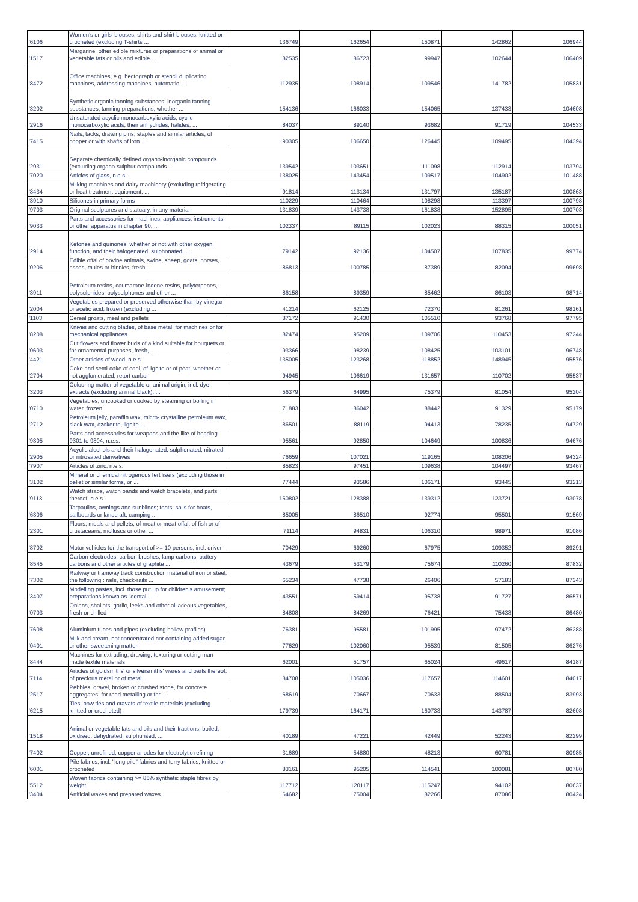| '6106 | Women's or girls' blouses, shirts and shirt-blouses, knitted or crocheted (excluding T-shirts ... | 136749 | 162654 | 150871 | 142862 | 106944 |
| '1517 | Margarine, other edible mixtures or preparations of animal or vegetable fats or oils and edible ... | 82535 | 86723 | 99947 | 102644 | 106409 |
| '8472 | Office machines, e.g. hectograph or stencil duplicating machines, addressing machines, automatic ... | 112935 | 108914 | 109546 | 141782 | 105831 |
| '3202 | Synthetic organic tanning substances; inorganic tanning substances; tanning preparations, whether ... | 154136 | 166033 | 154065 | 137433 | 104608 |
| '2916 | Unsaturated acyclic monocarboxylic acids, cyclic monocarboxylic acids, their anhydrides, halides, ... | 84037 | 89140 | 93682 | 91719 | 104533 |
| '7415 | Nails, tacks, drawing pins, staples and similar articles, of copper or with shafts of iron ... | 90305 | 106650 | 126445 | 109495 | 104394 |
| '2931 | Separate chemically defined organo-inorganic compounds (excluding organo-sulphur compounds ... | 139542 | 103651 | 111098 | 112914 | 103794 |
| '7020 | Articles of glass, n.e.s. | 138025 | 143454 | 109517 | 104902 | 101488 |
| '8434 | Milking machines and dairy machinery (excluding refrigerating or heat treatment equipment, ... | 91814 | 113134 | 131797 | 135187 | 100863 |
| '3910 | Silicones in primary forms | 110229 | 110464 | 108298 | 113397 | 100798 |
| '9703 | Original sculptures and statuary, in any material | 131839 | 143738 | 161838 | 152895 | 100703 |
| '9033 | Parts and accessories for machines, appliances, instruments or other apparatus in chapter 90, ... | 102337 | 89115 | 102023 | 88315 | 100051 |
| '2914 | Ketones and quinones, whether or not with other oxygen function, and their halogenated, sulphonated, ... | 79142 | 92136 | 104507 | 107835 | 99774 |
| '0206 | Edible offal of bovine animals, swine, sheep, goats, horses, asses, mules or hinnies, fresh, ... | 86813 | 100785 | 87389 | 82094 | 99698 |
| '3911 | Petroleum resins, coumarone-indene resins, polyterpenes, polysulphides, polysulphones and other ... | 86158 | 89359 | 85462 | 86103 | 98714 |
| '2004 | Vegetables prepared or preserved otherwise than by vinegar or acetic acid, frozen (excluding ... | 41214 | 62125 | 72370 | 81261 | 98161 |
| '1103 | Cereal groats, meal and pellets | 87172 | 91430 | 105510 | 93768 | 97795 |
| '8208 | Knives and cutting blades, of base metal, for machines or for mechanical appliances | 82474 | 95209 | 109706 | 110453 | 97244 |
| '0603 | Cut flowers and flower buds of a kind suitable for bouquets or for ornamental purposes, fresh, ... | 93366 | 98239 | 108425 | 103101 | 96748 |
| '4421 | Other articles of wood, n.e.s. | 135005 | 123268 | 118852 | 148945 | 95576 |
| '2704 | Coke and semi-coke of coal, of lignite or of peat, whether or not agglomerated; retort carbon | 94945 | 106619 | 131657 | 110702 | 95537 |
| '3203 | Colouring matter of vegetable or animal origin, incl. dye extracts (excluding animal black), ... | 56379 | 64995 | 75379 | 81054 | 95204 |
| '0710 | Vegetables, uncooked or cooked by steaming or boiling in water, frozen | 71883 | 86042 | 88442 | 91329 | 95179 |
| '2712 | Petroleum jelly, paraffin wax, micro- crystalline petroleum wax, slack wax, ozokerite, lignite ... | 86501 | 88119 | 94413 | 78235 | 94729 |
| '9305 | Parts and accessories for weapons and the like of heading 9301 to 9304, n.e.s. | 95561 | 92850 | 104649 | 100836 | 94676 |
| '2905 | Acyclic alcohols and their halogenated, sulphonated, nitrated or nitrosated derivatives | 76659 | 107021 | 119165 | 108206 | 94324 |
| '7907 | Articles of zinc, n.e.s. | 85823 | 97451 | 109638 | 104497 | 93467 |
| '3102 | Mineral or chemical nitrogenous fertilisers (excluding those in pellet or similar forms, or ... | 77444 | 93586 | 106171 | 93445 | 93213 |
| '9113 | Watch straps, watch bands and watch bracelets, and parts thereof, n.e.s. | 160802 | 128388 | 139312 | 123721 | 93078 |
| '6306 | Tarpaulins, awnings and sunblinds; tents; sails for boats, sailboards or landcraft; camping ... | 85005 | 86510 | 92774 | 95501 | 91569 |
| '2301 | Flours, meals and pellets, of meat or meat offal, of fish or of crustaceans, molluscs or other ... | 71114 | 94831 | 106310 | 98971 | 91086 |
| '8702 | Motor vehicles for the transport of >= 10 persons, incl. driver | 70429 | 69260 | 67975 | 109352 | 89291 |
| '8545 | Carbon electrodes, carbon brushes, lamp carbons, battery carbons and other articles of graphite ... | 43679 | 53179 | 75674 | 110260 | 87832 |
| '7302 | Railway or tramway track construction material of iron or steel, the following : rails, check-rails ... | 65234 | 47738 | 26406 | 57183 | 87343 |
| '3407 | Modelling pastes, incl. those put up for children's amusement; preparations known as "dental ... | 43551 | 59414 | 95738 | 91727 | 86571 |
| '0703 | Onions, shallots, garlic, leeks and other alliaceous vegetables, fresh or chilled | 84808 | 84269 | 76421 | 75438 | 86480 |
| '7608 | Aluminium tubes and pipes (excluding hollow profiles) | 76381 | 95581 | 101995 | 97472 | 86288 |
| '0401 | Milk and cream, not concentrated nor containing added sugar or other sweetening matter | 77629 | 102060 | 95539 | 81505 | 86276 |
| '8444 | Machines for extruding, drawing, texturing or cutting man-made textile materials | 62001 | 51757 | 65024 | 49617 | 84187 |
| '7114 | Articles of goldsmiths' or silversmiths' wares and parts thereof, of precious metal or of metal ... | 84708 | 105036 | 117657 | 114601 | 84017 |
| '2517 | Pebbles, gravel, broken or crushed stone, for concrete aggregates, for road metalling or for ... | 68619 | 70667 | 70633 | 88504 | 83993 |
| '6215 | Ties, bow ties and cravats of textile materials (excluding knitted or crocheted) | 179739 | 164171 | 160733 | 143787 | 82608 |
| '1518 | Animal or vegetable fats and oils and their fractions, boiled, oxidised, dehydrated, sulphurised, ... | 40189 | 47221 | 42449 | 52243 | 82299 |
| '7402 | Copper, unrefined; copper anodes for electrolytic refining | 31689 | 54880 | 48213 | 60781 | 80985 |
| '6001 | Pile fabrics, incl. "long pile" fabrics and terry fabrics, knitted or crocheted | 83161 | 95205 | 114541 | 100081 | 80780 |
| '5512 | Woven fabrics containing >= 85% synthetic staple fibres by weight | 117712 | 120117 | 115247 | 94102 | 80637 |
| '3404 | Artificial waxes and prepared waxes | 64682 | 75004 | 82266 | 87086 | 80424 |